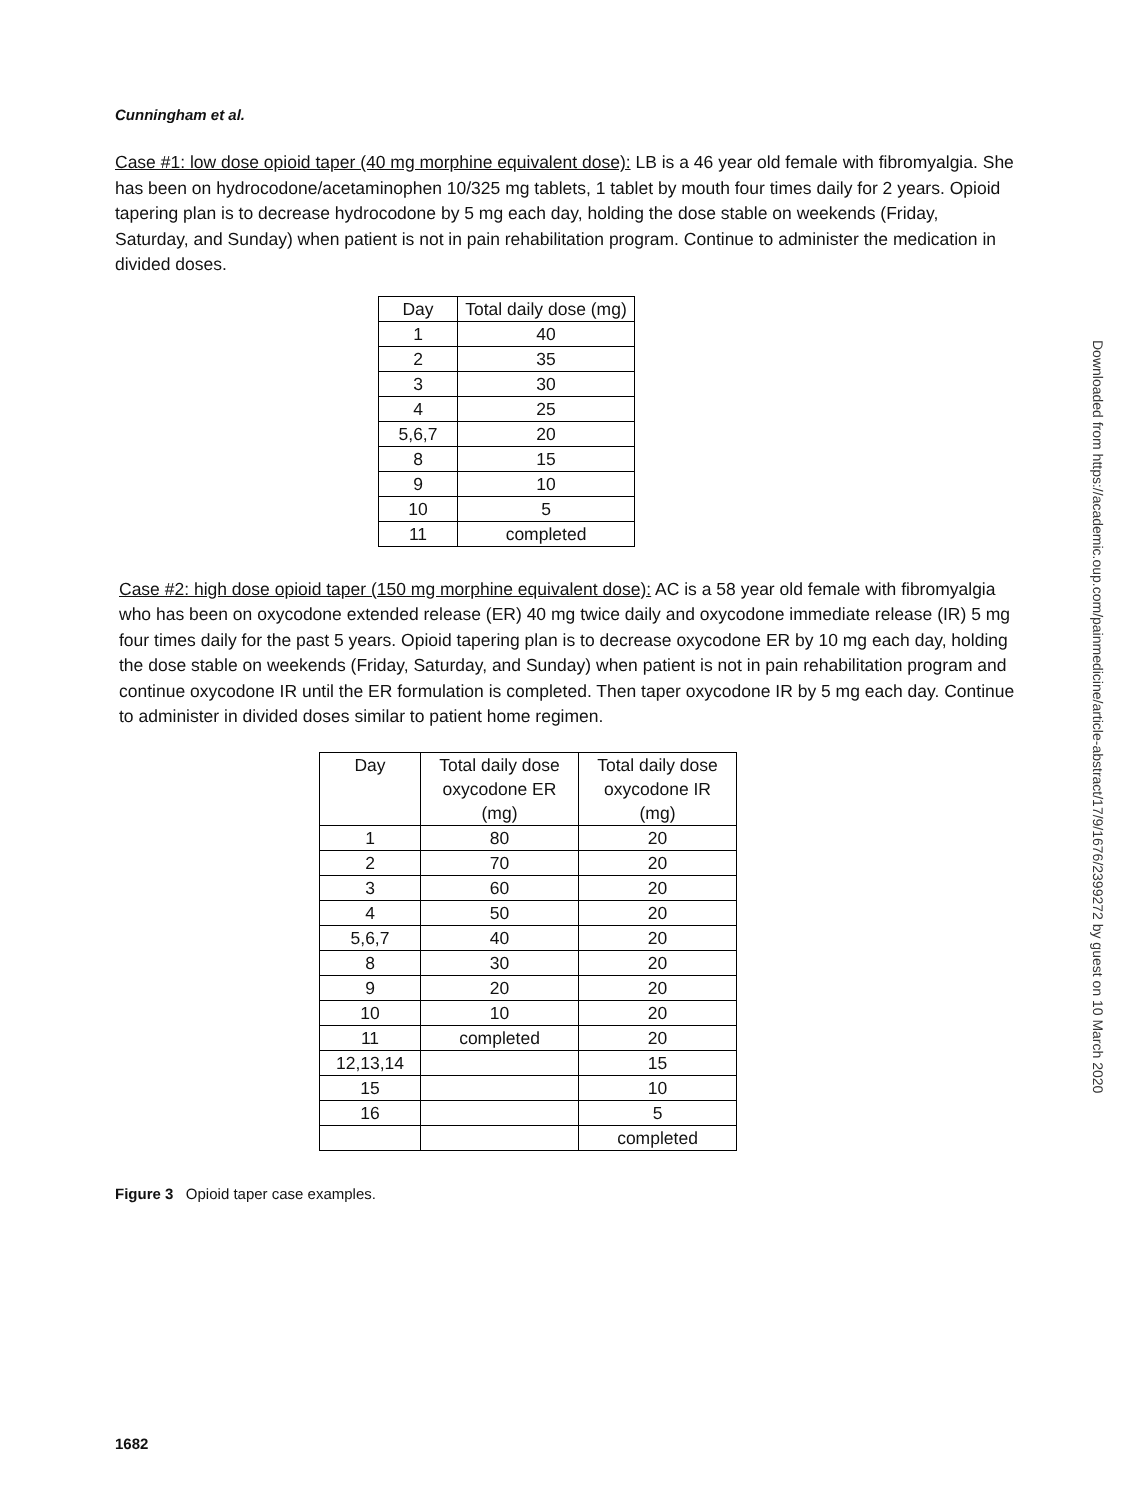Cunningham et al.
Case #1: low dose opioid taper (40 mg morphine equivalent dose): LB is a 46 year old female with fibromyalgia. She has been on hydrocodone/acetaminophen 10/325 mg tablets, 1 tablet by mouth four times daily for 2 years. Opioid tapering plan is to decrease hydrocodone by 5 mg each day, holding the dose stable on weekends (Friday, Saturday, and Sunday) when patient is not in pain rehabilitation program. Continue to administer the medication in divided doses.
| Day | Total daily dose (mg) |
| --- | --- |
| 1 | 40 |
| 2 | 35 |
| 3 | 30 |
| 4 | 25 |
| 5,6,7 | 20 |
| 8 | 15 |
| 9 | 10 |
| 10 | 5 |
| 11 | completed |
Case #2: high dose opioid taper (150 mg morphine equivalent dose): AC is a 58 year old female with fibromyalgia who has been on oxycodone extended release (ER) 40 mg twice daily and oxycodone immediate release (IR) 5 mg four times daily for the past 5 years. Opioid tapering plan is to decrease oxycodone ER by 10 mg each day, holding the dose stable on weekends (Friday, Saturday, and Sunday) when patient is not in pain rehabilitation program and continue oxycodone IR until the ER formulation is completed. Then taper oxycodone IR by 5 mg each day. Continue to administer in divided doses similar to patient home regimen.
| Day | Total daily dose oxycodone ER (mg) | Total daily dose oxycodone IR (mg) |
| --- | --- | --- |
| 1 | 80 | 20 |
| 2 | 70 | 20 |
| 3 | 60 | 20 |
| 4 | 50 | 20 |
| 5,6,7 | 40 | 20 |
| 8 | 30 | 20 |
| 9 | 20 | 20 |
| 10 | 10 | 20 |
| 11 | completed | 20 |
| 12,13,14 | | 15 |
| 15 | | 10 |
| 16 | | 5 |
| | | completed |
Figure 3 Opioid taper case examples.
Downloaded from https://academic.oup.com/painmedicine/article-abstract/17/9/1676/2399272 by guest on 10 March 2020
1682